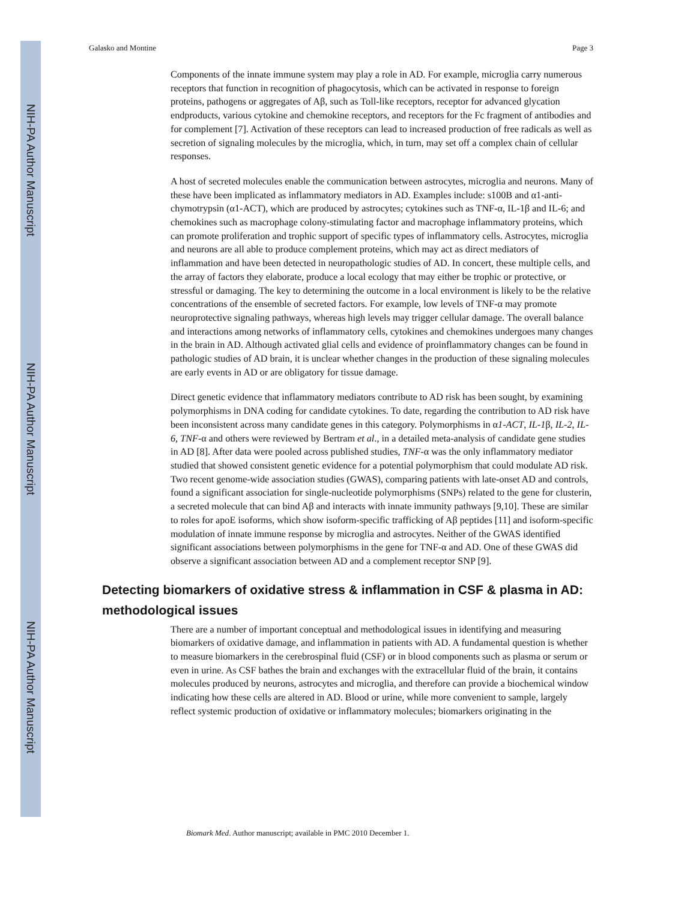NIH-PA Author Manuscript
NIH-PA Author Manuscript
NIH-PA Author Manuscript
Galasko and Montine Page 3
Components of the innate immune system may play a role in AD. For example, microglia carry numerous receptors that function in recognition of phagocytosis, which can be activated in response to foreign proteins, pathogens or aggregates of Aβ, such as Toll-like receptors, receptor for advanced glycation endproducts, various cytokine and chemokine receptors, and receptors for the Fc fragment of antibodies and for complement [7]. Activation of these receptors can lead to increased production of free radicals as well as secretion of signaling molecules by the microglia, which, in turn, may set off a complex chain of cellular responses.
A host of secreted molecules enable the communication between astrocytes, microglia and neurons. Many of these have been implicated as inflammatory mediators in AD. Examples include: s100B and α1-anti-chymotrypsin (α1-ACT), which are produced by astrocytes; cytokines such as TNF-α, IL-1β and IL-6; and chemokines such as macrophage colony-stimulating factor and macrophage inflammatory proteins, which can promote proliferation and trophic support of specific types of inflammatory cells. Astrocytes, microglia and neurons are all able to produce complement proteins, which may act as direct mediators of inflammation and have been detected in neuropathologic studies of AD. In concert, these multiple cells, and the array of factors they elaborate, produce a local ecology that may either be trophic or protective, or stressful or damaging. The key to determining the outcome in a local environment is likely to be the relative concentrations of the ensemble of secreted factors. For example, low levels of TNF-α may promote neuroprotective signaling pathways, whereas high levels may trigger cellular damage. The overall balance and interactions among networks of inflammatory cells, cytokines and chemokines undergoes many changes in the brain in AD. Although activated glial cells and evidence of proinflammatory changes can be found in pathologic studies of AD brain, it is unclear whether changes in the production of these signaling molecules are early events in AD or are obligatory for tissue damage.
Direct genetic evidence that inflammatory mediators contribute to AD risk has been sought, by examining polymorphisms in DNA coding for candidate cytokines. To date, regarding the contribution to AD risk have been inconsistent across many candidate genes in this category. Polymorphisms in α1-ACT, IL-1β, IL-2, IL-6, TNF-α and others were reviewed by Bertram et al., in a detailed meta-analysis of candidate gene studies in AD [8]. After data were pooled across published studies, TNF-α was the only inflammatory mediator studied that showed consistent genetic evidence for a potential polymorphism that could modulate AD risk. Two recent genome-wide association studies (GWAS), comparing patients with late-onset AD and controls, found a significant association for single-nucleotide polymorphisms (SNPs) related to the gene for clusterin, a secreted molecule that can bind Aβ and interacts with innate immunity pathways [9,10]. These are similar to roles for apoE isoforms, which show isoform-specific trafficking of Aβ peptides [11] and isoform-specific modulation of innate immune response by microglia and astrocytes. Neither of the GWAS identified significant associations between polymorphisms in the gene for TNF-α and AD. One of these GWAS did observe a significant association between AD and a complement receptor SNP [9].
Detecting biomarkers of oxidative stress & inflammation in CSF & plasma in AD: methodological issues
There are a number of important conceptual and methodological issues in identifying and measuring biomarkers of oxidative damage, and inflammation in patients with AD. A fundamental question is whether to measure biomarkers in the cerebrospinal fluid (CSF) or in blood components such as plasma or serum or even in urine. As CSF bathes the brain and exchanges with the extracellular fluid of the brain, it contains molecules produced by neurons, astrocytes and microglia, and therefore can provide a biochemical window indicating how these cells are altered in AD. Blood or urine, while more convenient to sample, largely reflect systemic production of oxidative or inflammatory molecules; biomarkers originating in the
Biomark Med. Author manuscript; available in PMC 2010 December 1.